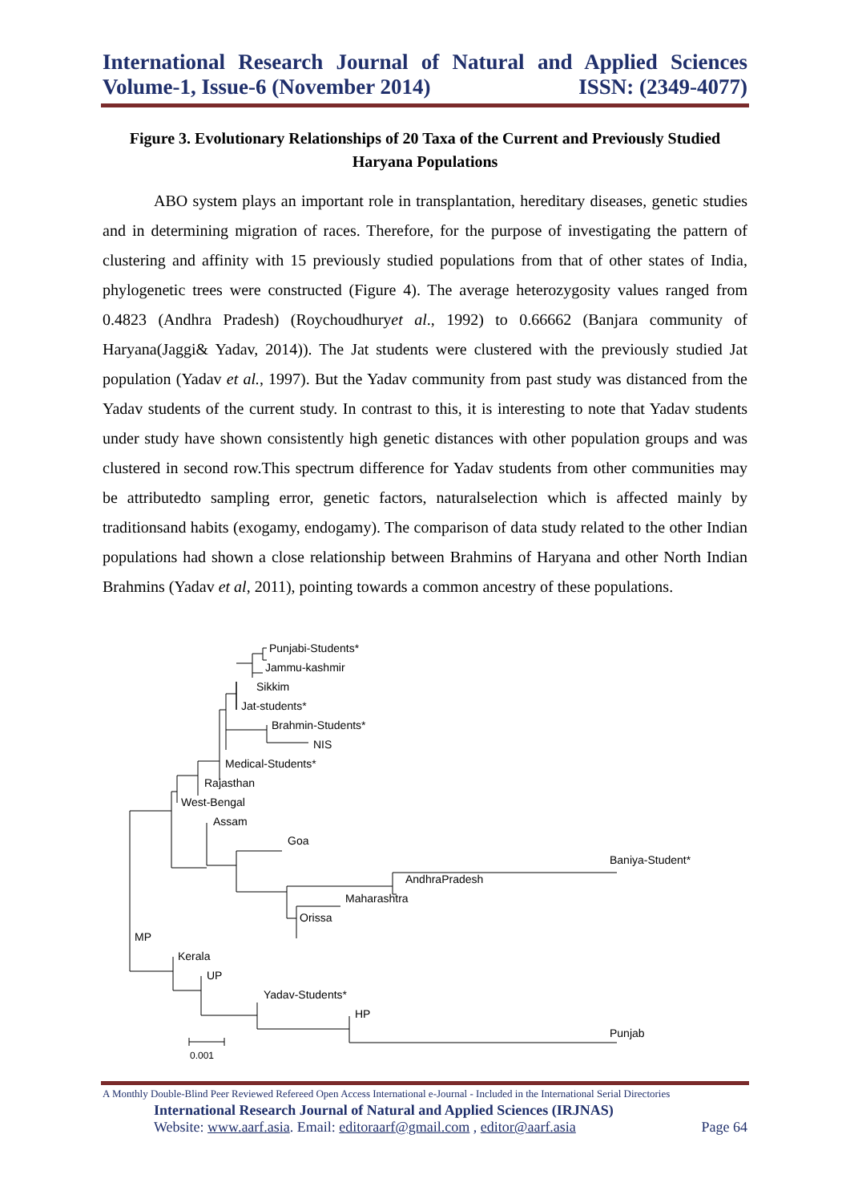International Research Journal of Natural and Applied Sciences
Volume-1, Issue-6 (November 2014) ISSN: (2349-4077)
Figure 3. Evolutionary Relationships of 20 Taxa of the Current and Previously Studied Haryana Populations
ABO system plays an important role in transplantation, hereditary diseases, genetic studies and in determining migration of races. Therefore, for the purpose of investigating the pattern of clustering and affinity with 15 previously studied populations from that of other states of India, phylogenetic trees were constructed (Figure 4). The average heterozygosity values ranged from 0.4823 (Andhra Pradesh) (Roychoudhuryet al., 1992) to 0.66662 (Banjara community of Haryana(Jaggi& Yadav, 2014)). The Jat students were clustered with the previously studied Jat population (Yadav et al., 1997). But the Yadav community from past study was distanced from the Yadav students of the current study. In contrast to this, it is interesting to note that Yadav students under study have shown consistently high genetic distances with other population groups and was clustered in second row.This spectrum difference for Yadav students from other communities may be attributedto sampling error, genetic factors, naturalselection which is affected mainly by traditionsand habits (exogamy, endogamy). The comparison of data study related to the other Indian populations had shown a close relationship between Brahmins of Haryana and other North Indian Brahmins (Yadav et al, 2011), pointing towards a common ancestry of these populations.
Punjabi-Students*
Jammu-kashmir
Sikkim
Jat-students*
Brahmin-Students*
NIS
Medical-Students*
Rajasthan
West-Bengal
Assam
Goa
Baniya-Student*
AndhraPradesh
Maharashtra
Orissa
MP
Kerala
UP
Yadav-Students*
HP
Punjab
0.001
A Monthly Double-Blind Peer Reviewed Refereed Open Access International e-Journal - Included in the International Serial Directories
International Research Journal of Natural and Applied Sciences (IRJNAS)
Website: www.aarf.asia. Email: editoraarf@gmail.com , editor@aarf.asia Page 64